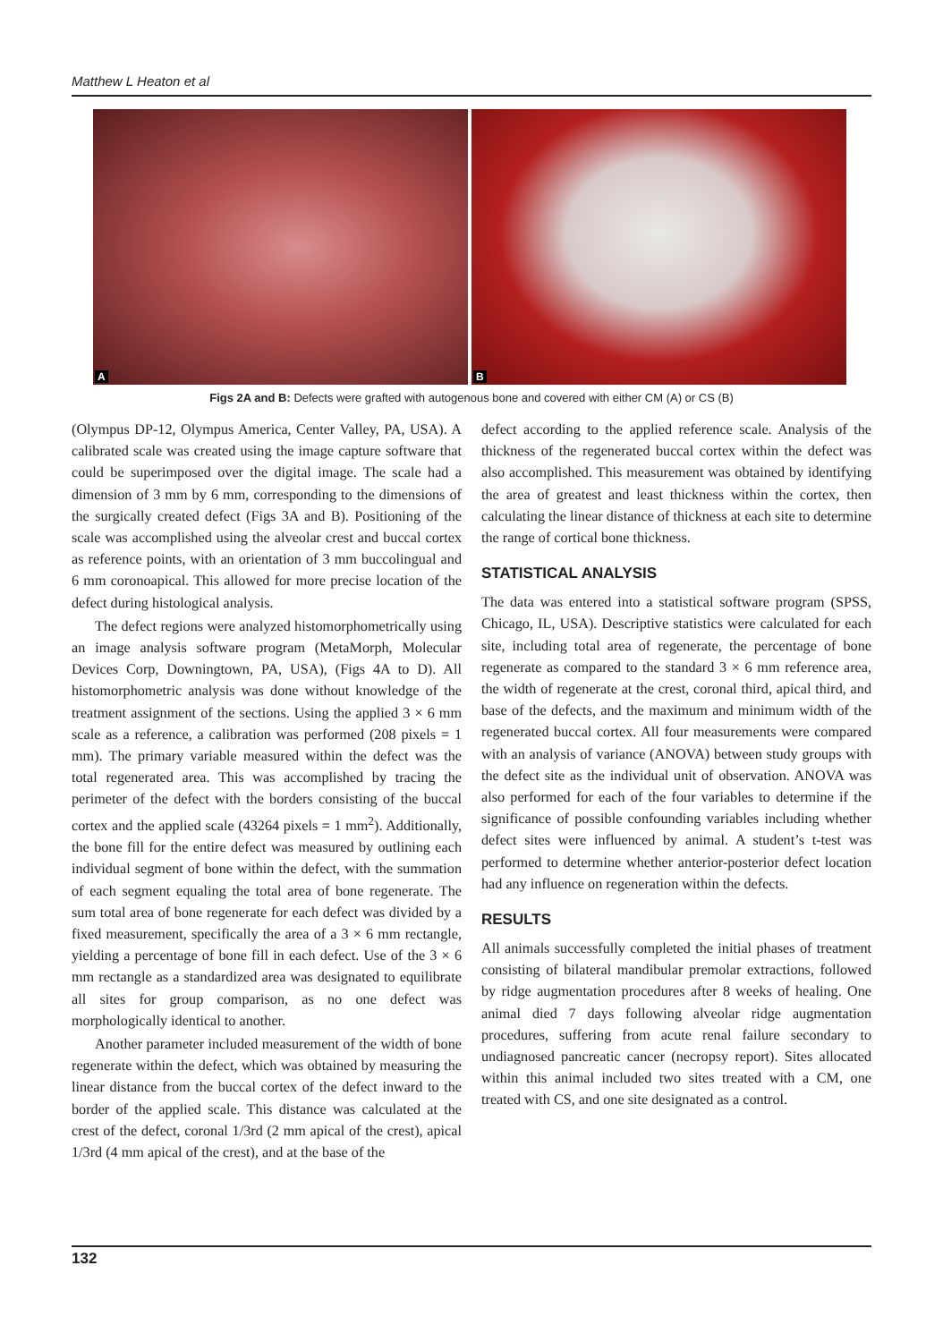Matthew L Heaton et al
A
B
Figs 2A and B: Defects were grafted with autogenous bone and covered with either CM (A) or CS (B)
(Olympus DP-12, Olympus America, Center Valley, PA, USA). A calibrated scale was created using the image capture software that could be superimposed over the digital image. The scale had a dimension of 3 mm by 6 mm, corresponding to the dimensions of the surgically created defect (Figs 3A and B). Positioning of the scale was accomplished using the alveolar crest and buccal cortex as reference points, with an orientation of 3 mm buccolingual and 6 mm coronoapical. This allowed for more precise location of the defect during histological analysis.
The defect regions were analyzed histomorphometrically using an image analysis software program (MetaMorph, Molecular Devices Corp, Downingtown, PA, USA), (Figs 4A to D). All histomorphometric analysis was done without knowledge of the treatment assignment of the sections. Using the applied 3 × 6 mm scale as a reference, a calibration was performed (208 pixels = 1 mm). The primary variable measured within the defect was the total regenerated area. This was accomplished by tracing the perimeter of the defect with the borders consisting of the buccal cortex and the applied scale (43264 pixels = 1 mm<sup>2</sup>). Additionally, the bone fill for the entire defect was measured by outlining each individual segment of bone within the defect, with the summation of each segment equaling the total area of bone regenerate. The sum total area of bone regenerate for each defect was divided by a fixed measurement, specifically the area of a 3 × 6 mm rectangle, yielding a percentage of bone fill in each defect. Use of the 3 × 6 mm rectangle as a standardized area was designated to equilibrate all sites for group comparison, as no one defect was morphologically identical to another.
Another parameter included measurement of the width of bone regenerate within the defect, which was obtained by measuring the linear distance from the buccal cortex of the defect inward to the border of the applied scale. This distance was calculated at the crest of the defect, coronal 1/3rd (2 mm apical of the crest), apical 1/3rd (4 mm apical of the crest), and at the base of the
defect according to the applied reference scale. Analysis of the thickness of the regenerated buccal cortex within the defect was also accomplished. This measurement was obtained by identifying the area of greatest and least thickness within the cortex, then calculating the linear distance of thickness at each site to determine the range of cortical bone thickness.
STATISTICAL ANALYSIS
The data was entered into a statistical software program (SPSS, Chicago, IL, USA). Descriptive statistics were calculated for each site, including total area of regenerate, the percentage of bone regenerate as compared to the standard 3 × 6 mm reference area, the width of regenerate at the crest, coronal third, apical third, and base of the defects, and the maximum and minimum width of the regenerated buccal cortex. All four measurements were compared with an analysis of variance (ANOVA) between study groups with the defect site as the individual unit of observation. ANOVA was also performed for each of the four variables to determine if the significance of possible confounding variables including whether defect sites were influenced by animal. A student’s t-test was performed to determine whether anterior-posterior defect location had any influence on regeneration within the defects.
RESULTS
All animals successfully completed the initial phases of treatment consisting of bilateral mandibular premolar extractions, followed by ridge augmentation procedures after 8 weeks of healing. One animal died 7 days following alveolar ridge augmentation procedures, suffering from acute renal failure secondary to undiagnosed pancreatic cancer (necropsy report). Sites allocated within this animal included two sites treated with a CM, one treated with CS, and one site designated as a control.
132